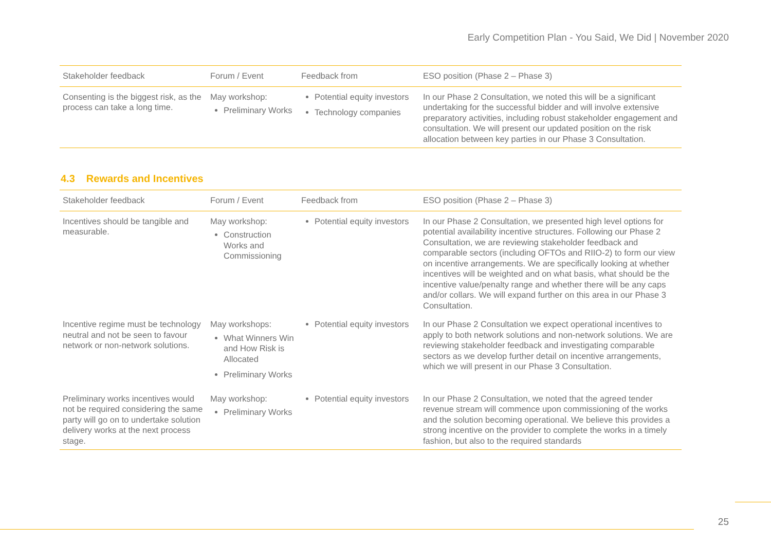Early Competition Plan - You Said, We Did | November 2020
| Stakeholder feedback | Forum / Event | Feedback from | ESO position (Phase 2 – Phase 3) |
| --- | --- | --- | --- |
| Consenting is the biggest risk, as the process can take a long time. | May workshop: Preliminary Works | Potential equity investors Technology companies | In our Phase 2 Consultation, we noted this will be a significant undertaking for the successful bidder and will involve extensive preparatory activities, including robust stakeholder engagement and consultation. We will present our updated position on the risk allocation between key parties in our Phase 3 Consultation. |
4.3 Rewards and Incentives
| Stakeholder feedback | Forum / Event | Feedback from | ESO position (Phase 2 – Phase 3) |
| --- | --- | --- | --- |
| Incentives should be tangible and measurable. | May workshop: Construction Works and Commissioning | Potential equity investors | In our Phase 2 Consultation, we presented high level options for potential availability incentive structures. Following our Phase 2 Consultation, we are reviewing stakeholder feedback and comparable sectors (including OFTOs and RIIO-2) to form our view on incentive arrangements. We are specifically looking at whether incentives will be weighted and on what basis, what should be the incentive value/penalty range and whether there will be any caps and/or collars. We will expand further on this area in our Phase 3 Consultation. |
| Incentive regime must be technology neutral and not be seen to favour network or non-network solutions. | May workshops: What Winners Win and How Risk is Allocated Preliminary Works | Potential equity investors | In our Phase 2 Consultation we expect operational incentives to apply to both network solutions and non-network solutions. We are reviewing stakeholder feedback and investigating comparable sectors as we develop further detail on incentive arrangements, which we will present in our Phase 3 Consultation. |
| Preliminary works incentives would not be required considering the same party will go on to undertake solution delivery works at the next process stage. | May workshop: Preliminary Works | Potential equity investors | In our Phase 2 Consultation, we noted that the agreed tender revenue stream will commence upon commissioning of the works and the solution becoming operational. We believe this provides a strong incentive on the provider to complete the works in a timely fashion, but also to the required standards |
25